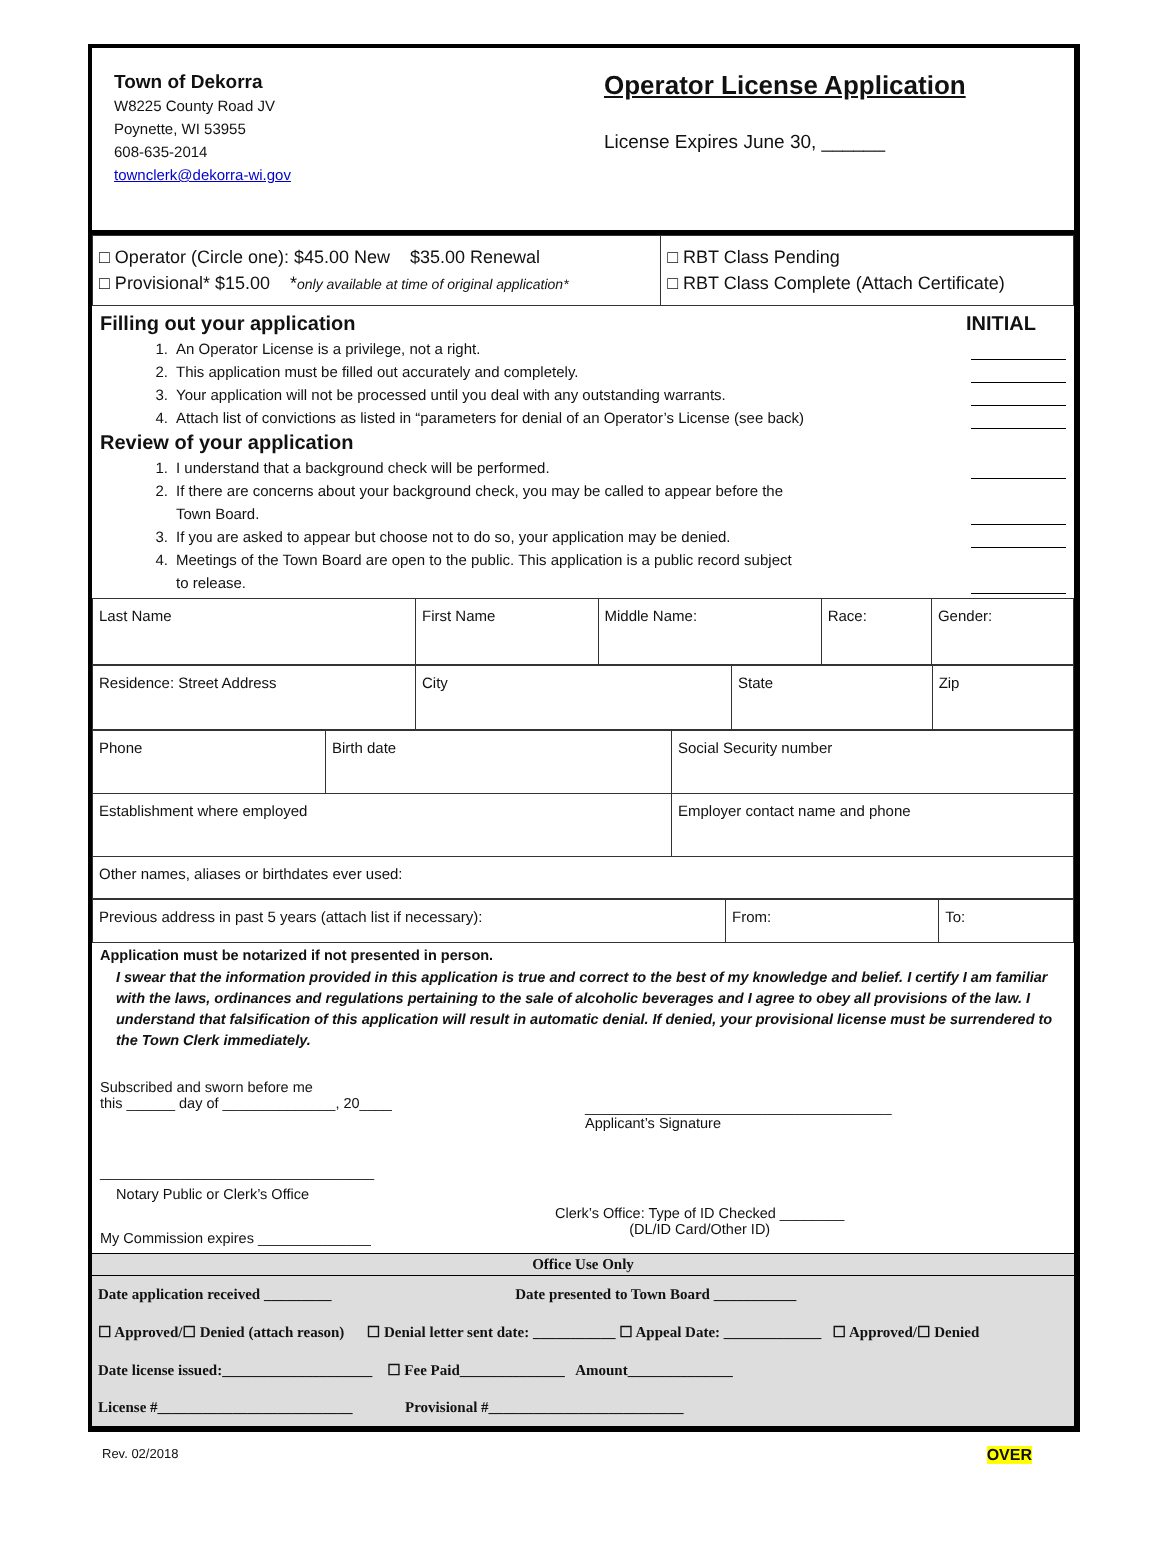Town of Dekorra
W8225 County Road JV
Poynette, WI 53955
608-635-2014
townclerk@dekorra-wi.gov
Operator License Application
License Expires June 30, ______
| □ Operator (Circle one): $45.00 New $35.00 Renewal □ Provisional* $15.00 * only available at time of original application* | □ RBT Class Pending □ RBT Class Complete (Attach Certificate) |
Filling out your application INITIAL
1. An Operator License is a privilege, not a right.
2. This application must be filled out accurately and completely.
3. Your application will not be processed until you deal with any outstanding warrants.
4. Attach list of convictions as listed in “parameters for denial of an Operator’s License (see back)
Review of your application
1. I understand that a background check will be performed.
2. If there are concerns about your background check, you may be called to appear before the
Town Board.
3. If you are asked to appear but choose not to do so, your application may be denied.
4. Meetings of the Town Board are open to the public. This application is a public record subject
to release.
| Last Name | First Name | Middle Name: | Race: | Gender: |
| Residence: Street Address | City | State | Zip |
| Phone | Birth date | Social Security number |
| Establishment where employed | | Employer contact name and phone |
| Other names, aliases or birthdates ever used: | | |
| Previous address in past 5 years (attach list if necessary): | From: | To: |
Application must be notarized if not presented in person.
I swear that the information provided in this application is true and correct to the best of my knowledge and belief. I certify I am familiar with the laws, ordinances and regulations pertaining to the sale of alcoholic beverages and I agree to obey all provisions of the law. I understand that falsification of this application will result in automatic denial. If denied, your provisional license must be surrendered to the Town Clerk immediately.
Subscribed and sworn before me
this ______ day of ______________, 20____
______________________________________
Applicant’s Signature
__________________________________
Notary Public or Clerk’s Office
My Commission expires ______________
Clerk’s Office: Type of ID Checked ________
(DL/ID Card/Other ID)
Office Use Only
Date application received _________ Date presented to Town Board ___________
☐ Approved/☐ Denied (attach reason) ☐ Denial letter sent date: ___________ ☐ Appeal Date: _____________ ☐ Approved/☐ Denied
Date license issued:____________________ ☐ Fee Paid______________ Amount______________
License #__________________________ Provisional #__________________________
Rev. 02/2018 OVER